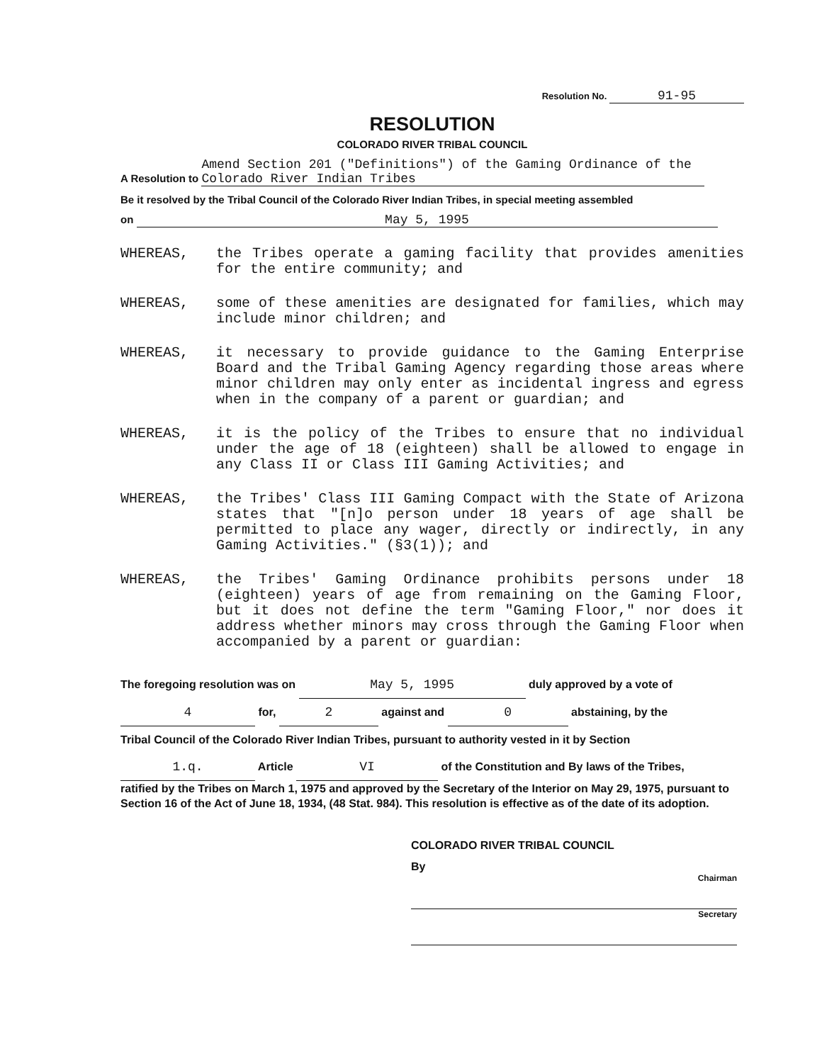Resolution No. 91-95
RESOLUTION
COLORADO RIVER TRIBAL COUNCIL
A Resolution to Amend Section 201 ("Definitions") of the Gaming Ordinance of the Colorado River Indian Tribes
Be it resolved by the Tribal Council of the Colorado River Indian Tribes, in special meeting assembled
on May 5, 1995
WHEREAS, the Tribes operate a gaming facility that provides amenities for the entire community; and
WHEREAS, some of these amenities are designated for families, which may include minor children; and
WHEREAS, it necessary to provide guidance to the Gaming Enterprise Board and the Tribal Gaming Agency regarding those areas where minor children may only enter as incidental ingress and egress when in the company of a parent or guardian; and
WHEREAS, it is the policy of the Tribes to ensure that no individual under the age of 18 (eighteen) shall be allowed to engage in any Class II or Class III Gaming Activities; and
WHEREAS, the Tribes' Class III Gaming Compact with the State of Arizona states that "[n]o person under 18 years of age shall be permitted to place any wager, directly or indirectly, in any Gaming Activities." (§3(1)); and
WHEREAS, the Tribes' Gaming Ordinance prohibits persons under 18 (eighteen) years of age from remaining on the Gaming Floor, but it does not define the term "Gaming Floor," nor does it address whether minors may cross through the Gaming Floor when accompanied by a parent or guardian:
The foregoing resolution was on May 5, 1995 duly approved by a vote of
4 for, 2 against and 0 abstaining, by the
Tribal Council of the Colorado River Indian Tribes, pursuant to authority vested in it by Section
1.q. Article VI of the Constitution and By laws of the Tribes,
ratified by the Tribes on March 1, 1975 and approved by the Secretary of the Interior on May 29, 1975, pursuant to Section 16 of the Act of June 18, 1934, (48 Stat. 984). This resolution is effective as of the date of its adoption.
COLORADO RIVER TRIBAL COUNCIL
By
Chairman
Secretary